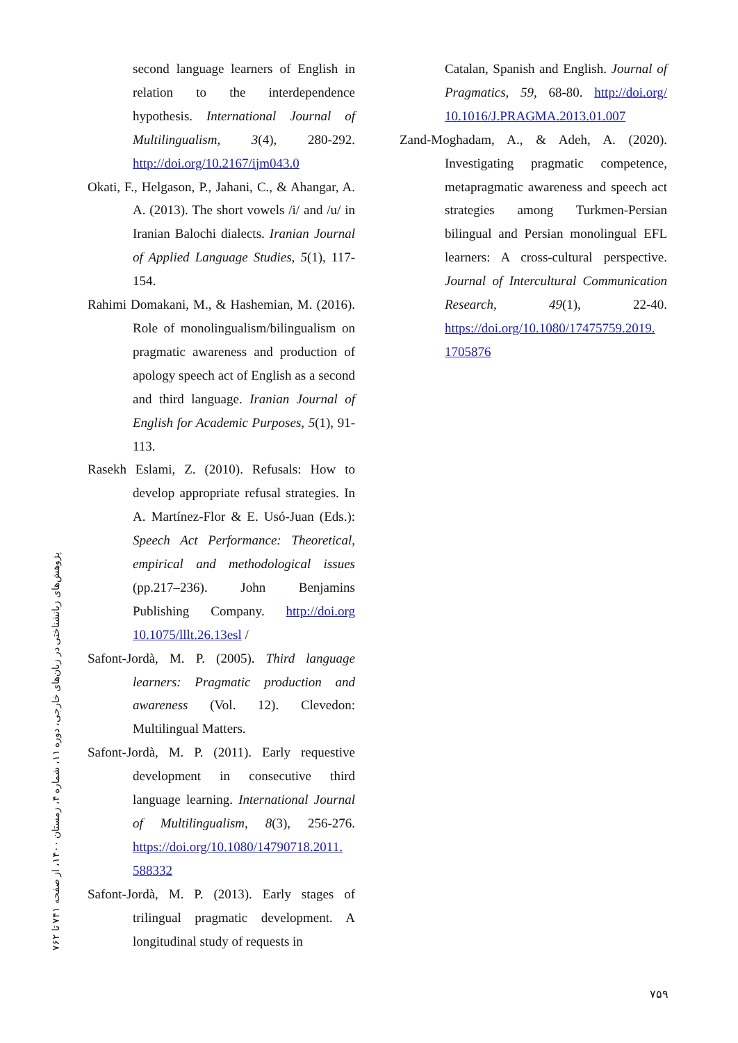second language learners of English in relation to the interdependence hypothesis. International Journal of Multilingualism, 3(4), 280-292. http://doi.org/10.2167/ijm043.0
Okati, F., Helgason, P., Jahani, C., & Ahangar, A. A. (2013). The short vowels /i/ and /u/ in Iranian Balochi dialects. Iranian Journal of Applied Language Studies, 5(1), 117-154.
Rahimi Domakani, M., & Hashemian, M. (2016). Role of monolingualism/bilingualism on pragmatic awareness and production of apology speech act of English as a second and third language. Iranian Journal of English for Academic Purposes, 5(1), 91-113.
Rasekh Eslami, Z. (2010). Refusals: How to develop appropriate refusal strategies. In A. Martínez-Flor & E. Usó-Juan (Eds.): Speech Act Performance: Theoretical, empirical and methodological issues (pp.217–236). John Benjamins Publishing Company. http://doi.org 10.1075/lllt.26.13esl /
Safont-Jordà, M. P. (2005). Third language learners: Pragmatic production and awareness (Vol. 12). Clevedon: Multilingual Matters.
Safont-Jordà, M. P. (2011). Early requestive development in consecutive third language learning. International Journal of Multilingualism, 8(3), 256-276. https://doi.org/10.1080/14790718.2011. 588332
Safont-Jordà, M. P. (2013). Early stages of trilingual pragmatic development. A longitudinal study of requests in
Catalan, Spanish and English. Journal of Pragmatics, 59, 68-80. http://doi.org/ 10.1016/J.PRAGMA.2013.01.007
Zand-Moghadam, A., & Adeh, A. (2020). Investigating pragmatic competence, metapragmatic awareness and speech act strategies among Turkmen-Persian bilingual and Persian monolingual EFL learners: A cross-cultural perspective. Journal of Intercultural Communication Research, 49(1), 22-40. https://doi.org/10.1080/17475759.2019. 1705876
پژوهش‌های زبانشناختی در زبان‌های خارجی، دوره ۱۱، شماره ۴، زمستان ۱۴۰۰، از صفحه ۷۴۱ تا ۷۶۲
۷۵۹